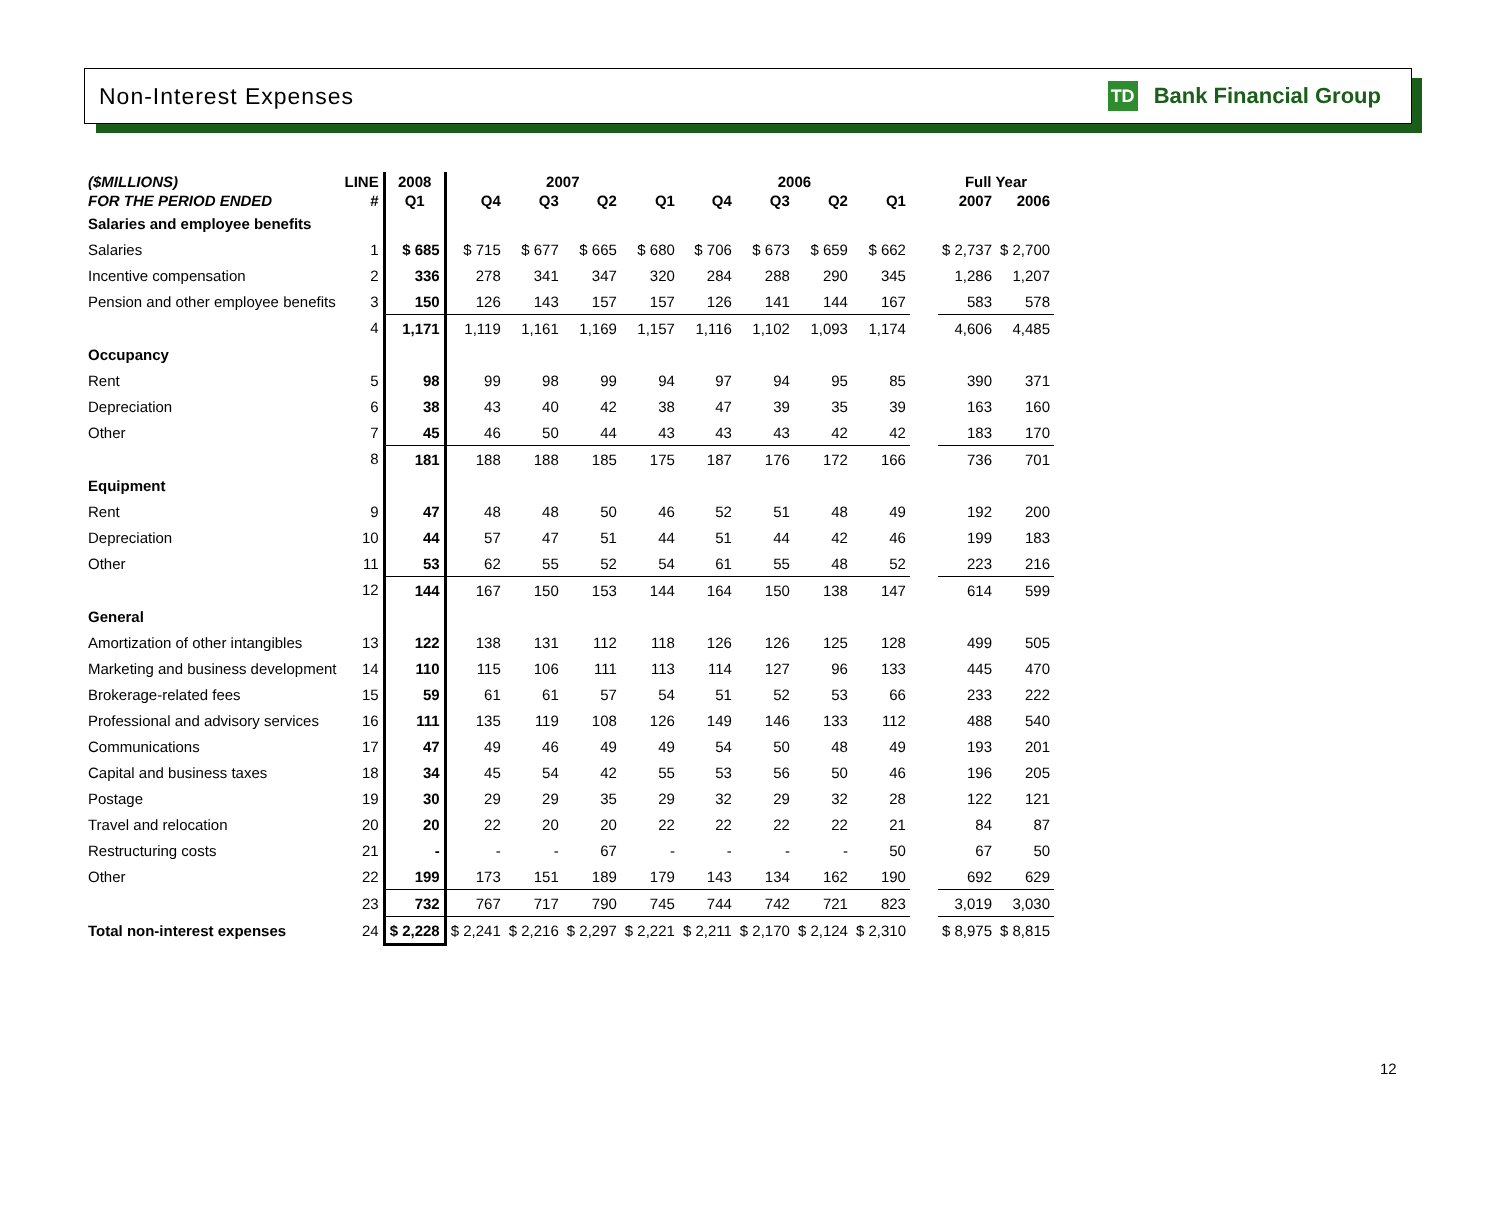Non-Interest Expenses
TD Bank Financial Group
| ($MILLIONS) | LINE | 2008 | 2007 | | | | 2006 | | | | | Full Year | |
| --- | --- | --- | --- | --- | --- | --- | --- | --- | --- | --- | --- | --- | --- |
| FOR THE PERIOD ENDED | # | Q1 | Q4 | Q3 | Q2 | Q1 | Q4 | Q3 | Q2 | Q1 | | 2007 | 2006 |
| Salaries and employee benefits | | | | | | | | | | | | | |
| Salaries | 1 | $ 685 | $ 715 | $ 677 | $ 665 | $ 680 | $ 706 | $ 673 | $ 659 | $ 662 | | $ 2,737 | $ 2,700 |
| Incentive compensation | 2 | 336 | 278 | 341 | 347 | 320 | 284 | 288 | 290 | 345 | | 1,286 | 1,207 |
| Pension and other employee benefits | 3 | 150 | 126 | 143 | 157 | 157 | 126 | 141 | 144 | 167 | | 583 | 578 |
| | 4 | 1,171 | 1,119 | 1,161 | 1,169 | 1,157 | 1,116 | 1,102 | 1,093 | 1,174 | | 4,606 | 4,485 |
| Occupancy | | | | | | | | | | | | | |
| Rent | 5 | 98 | 99 | 98 | 99 | 94 | 97 | 94 | 95 | 85 | | 390 | 371 |
| Depreciation | 6 | 38 | 43 | 40 | 42 | 38 | 47 | 39 | 35 | 39 | | 163 | 160 |
| Other | 7 | 45 | 46 | 50 | 44 | 43 | 43 | 43 | 42 | 42 | | 183 | 170 |
| | 8 | 181 | 188 | 188 | 185 | 175 | 187 | 176 | 172 | 166 | | 736 | 701 |
| Equipment | | | | | | | | | | | | | |
| Rent | 9 | 47 | 48 | 48 | 50 | 46 | 52 | 51 | 48 | 49 | | 192 | 200 |
| Depreciation | 10 | 44 | 57 | 47 | 51 | 44 | 51 | 44 | 42 | 46 | | 199 | 183 |
| Other | 11 | 53 | 62 | 55 | 52 | 54 | 61 | 55 | 48 | 52 | | 223 | 216 |
| | 12 | 144 | 167 | 150 | 153 | 144 | 164 | 150 | 138 | 147 | | 614 | 599 |
| General | | | | | | | | | | | | | |
| Amortization of other intangibles | 13 | 122 | 138 | 131 | 112 | 118 | 126 | 126 | 125 | 128 | | 499 | 505 |
| Marketing and business development | 14 | 110 | 115 | 106 | 111 | 113 | 114 | 127 | 96 | 133 | | 445 | 470 |
| Brokerage-related fees | 15 | 59 | 61 | 61 | 57 | 54 | 51 | 52 | 53 | 66 | | 233 | 222 |
| Professional and advisory services | 16 | 111 | 135 | 119 | 108 | 126 | 149 | 146 | 133 | 112 | | 488 | 540 |
| Communications | 17 | 47 | 49 | 46 | 49 | 49 | 54 | 50 | 48 | 49 | | 193 | 201 |
| Capital and business taxes | 18 | 34 | 45 | 54 | 42 | 55 | 53 | 56 | 50 | 46 | | 196 | 205 |
| Postage | 19 | 30 | 29 | 29 | 35 | 29 | 32 | 29 | 32 | 28 | | 122 | 121 |
| Travel and relocation | 20 | 20 | 22 | 20 | 20 | 22 | 22 | 22 | 22 | 21 | | 84 | 87 |
| Restructuring costs | 21 | - | - | - | 67 | - | - | - | - | 50 | | 67 | 50 |
| Other | 22 | 199 | 173 | 151 | 189 | 179 | 143 | 134 | 162 | 190 | | 692 | 629 |
| | 23 | 732 | 767 | 717 | 790 | 745 | 744 | 742 | 721 | 823 | | 3,019 | 3,030 |
| Total non-interest expenses | 24 | $ 2,228 | $ 2,241 | $ 2,216 | $ 2,297 | $ 2,221 | $ 2,211 | $ 2,170 | $ 2,124 | $ 2,310 | | $ 8,975 | $ 8,815 |
12